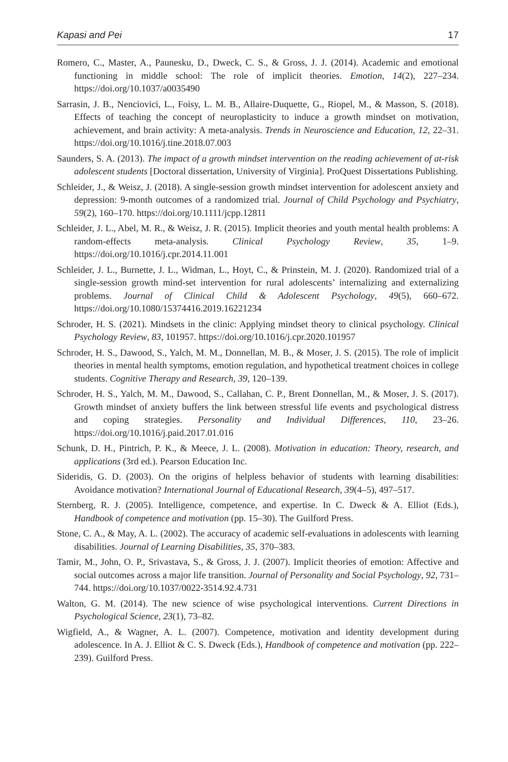Kapasi and Pei 17
Romero, C., Master, A., Paunesku, D., Dweck, C. S., & Gross, J. J. (2014). Academic and emotional functioning in middle school: The role of implicit theories. Emotion, 14(2), 227–234. https://doi.org/10.1037/a0035490
Sarrasin, J. B., Nenciovici, L., Foisy, L. M. B., Allaire-Duquette, G., Riopel, M., & Masson, S. (2018). Effects of teaching the concept of neuroplasticity to induce a growth mindset on motivation, achievement, and brain activity: A meta-analysis. Trends in Neuroscience and Education, 12, 22–31. https://doi.org/10.1016/j.tine.2018.07.003
Saunders, S. A. (2013). The impact of a growth mindset intervention on the reading achievement of at-risk adolescent students [Doctoral dissertation, University of Virginia]. ProQuest Dissertations Publishing.
Schleider, J., & Weisz, J. (2018). A single-session growth mindset intervention for adolescent anxiety and depression: 9-month outcomes of a randomized trial. Journal of Child Psychology and Psychiatry, 59(2), 160–170. https://doi.org/10.1111/jcpp.12811
Schleider, J. L., Abel, M. R., & Weisz, J. R. (2015). Implicit theories and youth mental health problems: A random-effects meta-analysis. Clinical Psychology Review, 35, 1–9. https://doi.org/10.1016/j.cpr.2014.11.001
Schleider, J. L., Burnette, J. L., Widman, L., Hoyt, C., & Prinstein, M. J. (2020). Randomized trial of a single-session growth mind-set intervention for rural adolescents’ internalizing and externalizing problems. Journal of Clinical Child & Adolescent Psychology, 49(5), 660–672. https://doi.org/10.1080/15374416.2019.16221234
Schroder, H. S. (2021). Mindsets in the clinic: Applying mindset theory to clinical psychology. Clinical Psychology Review, 83, 101957. https://doi.org/10.1016/j.cpr.2020.101957
Schroder, H. S., Dawood, S., Yalch, M. M., Donnellan, M. B., & Moser, J. S. (2015). The role of implicit theories in mental health symptoms, emotion regulation, and hypothetical treatment choices in college students. Cognitive Therapy and Research, 39, 120–139.
Schroder, H. S., Yalch, M. M., Dawood, S., Callahan, C. P., Brent Donnellan, M., & Moser, J. S. (2017). Growth mindset of anxiety buffers the link between stressful life events and psychological distress and coping strategies. Personality and Individual Differences, 110, 23–26. https://doi.org/10.1016/j.paid.2017.01.016
Schunk, D. H., Pintrich, P. K., & Meece, J. L. (2008). Motivation in education: Theory, research, and applications (3rd ed.). Pearson Education Inc.
Sideridis, G. D. (2003). On the origins of helpless behavior of students with learning disabilities: Avoidance motivation? International Journal of Educational Research, 39(4–5), 497–517.
Sternberg, R. J. (2005). Intelligence, competence, and expertise. In C. Dweck & A. Elliot (Eds.), Handbook of competence and motivation (pp. 15–30). The Guilford Press.
Stone, C. A., & May, A. L. (2002). The accuracy of academic self-evaluations in adolescents with learning disabilities. Journal of Learning Disabilities, 35, 370–383.
Tamir, M., John, O. P., Srivastava, S., & Gross, J. J. (2007). Implicit theories of emotion: Affective and social outcomes across a major life transition. Journal of Personality and Social Psychology, 92, 731–744. https://doi.org/10.1037/0022-3514.92.4.731
Walton, G. M. (2014). The new science of wise psychological interventions. Current Directions in Psychological Science, 23(1), 73–82.
Wigfield, A., & Wagner, A. L. (2007). Competence, motivation and identity development during adolescence. In A. J. Elliot & C. S. Dweck (Eds.), Handbook of competence and motivation (pp. 222–239). Guilford Press.